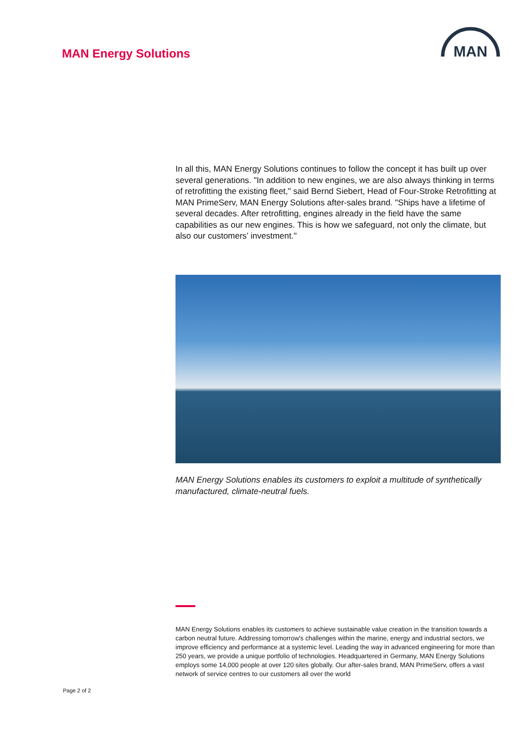MAN Energy Solutions
MAN
In all this, MAN Energy Solutions continues to follow the concept it has built up over several generations. "In addition to new engines, we are also always thinking in terms of retrofitting the existing fleet," said Bernd Siebert, Head of Four-Stroke Retrofitting at MAN PrimeServ, MAN Energy Solutions after-sales brand. "Ships have a lifetime of several decades. After retrofitting, engines already in the field have the same capabilities as our new engines. This is how we safeguard, not only the climate, but also our customers’ investment."
MAN Energy Solutions enables its customers to exploit a multitude of synthetically manufactured, climate-neutral fuels.
MAN Energy Solutions enables its customers to achieve sustainable value creation in the transition towards a carbon neutral future. Addressing tomorrow's challenges within the marine, energy and industrial sectors, we improve efficiency and performance at a systemic level. Leading the way in advanced engineering for more than 250 years, we provide a unique portfolio of technologies. Headquartered in Germany, MAN Energy Solutions employs some 14,000 people at over 120 sites globally. Our after-sales brand, MAN PrimeServ, offers a vast network of service centres to our customers all over the world
Page 2 of 2